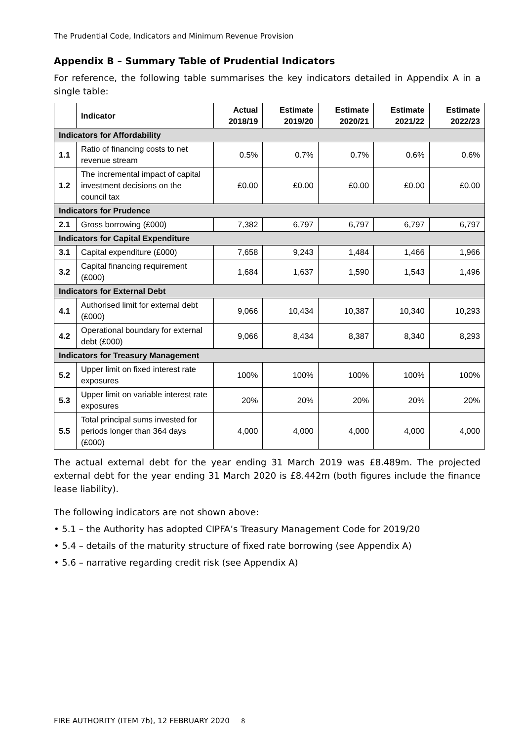The Prudential Code, Indicators and Minimum Revenue Provision
Appendix B – Summary Table of Prudential Indicators
For reference, the following table summarises the key indicators detailed in Appendix A in a single table:
| | Indicator | Actual 2018/19 | Estimate 2019/20 | Estimate 2020/21 | Estimate 2021/22 | Estimate 2022/23 |
| --- | --- | --- | --- | --- | --- | --- |
| Indicators for Affordability | | | | | | |
| 1.1 | Ratio of financing costs to net revenue stream | 0.5% | 0.7% | 0.7% | 0.6% | 0.6% |
| 1.2 | The incremental impact of capital investment decisions on the council tax | £0.00 | £0.00 | £0.00 | £0.00 | £0.00 |
| Indicators for Prudence | | | | | | |
| 2.1 | Gross borrowing (£000) | 7,382 | 6,797 | 6,797 | 6,797 | 6,797 |
| Indicators for Capital Expenditure | | | | | | |
| 3.1 | Capital expenditure (£000) | 7,658 | 9,243 | 1,484 | 1,466 | 1,966 |
| 3.2 | Capital financing requirement (£000) | 1,684 | 1,637 | 1,590 | 1,543 | 1,496 |
| Indicators for External Debt | | | | | | |
| 4.1 | Authorised limit for external debt (£000) | 9,066 | 10,434 | 10,387 | 10,340 | 10,293 |
| 4.2 | Operational boundary for external debt (£000) | 9,066 | 8,434 | 8,387 | 8,340 | 8,293 |
| Indicators for Treasury Management | | | | | | |
| 5.2 | Upper limit on fixed interest rate exposures | 100% | 100% | 100% | 100% | 100% |
| 5.3 | Upper limit on variable interest rate exposures | 20% | 20% | 20% | 20% | 20% |
| 5.5 | Total principal sums invested for periods longer than 364 days (£000) | 4,000 | 4,000 | 4,000 | 4,000 | 4,000 |
The actual external debt for the year ending 31 March 2019 was £8.489m. The projected external debt for the year ending 31 March 2020 is £8.442m (both figures include the finance lease liability).
The following indicators are not shown above:
• 5.1 – the Authority has adopted CIPFA’s Treasury Management Code for 2019/20
• 5.4 – details of the maturity structure of fixed rate borrowing (see Appendix A)
• 5.6 – narrative regarding credit risk (see Appendix A)
FIRE AUTHORITY (ITEM 7b), 12 FEBRUARY 2020 8